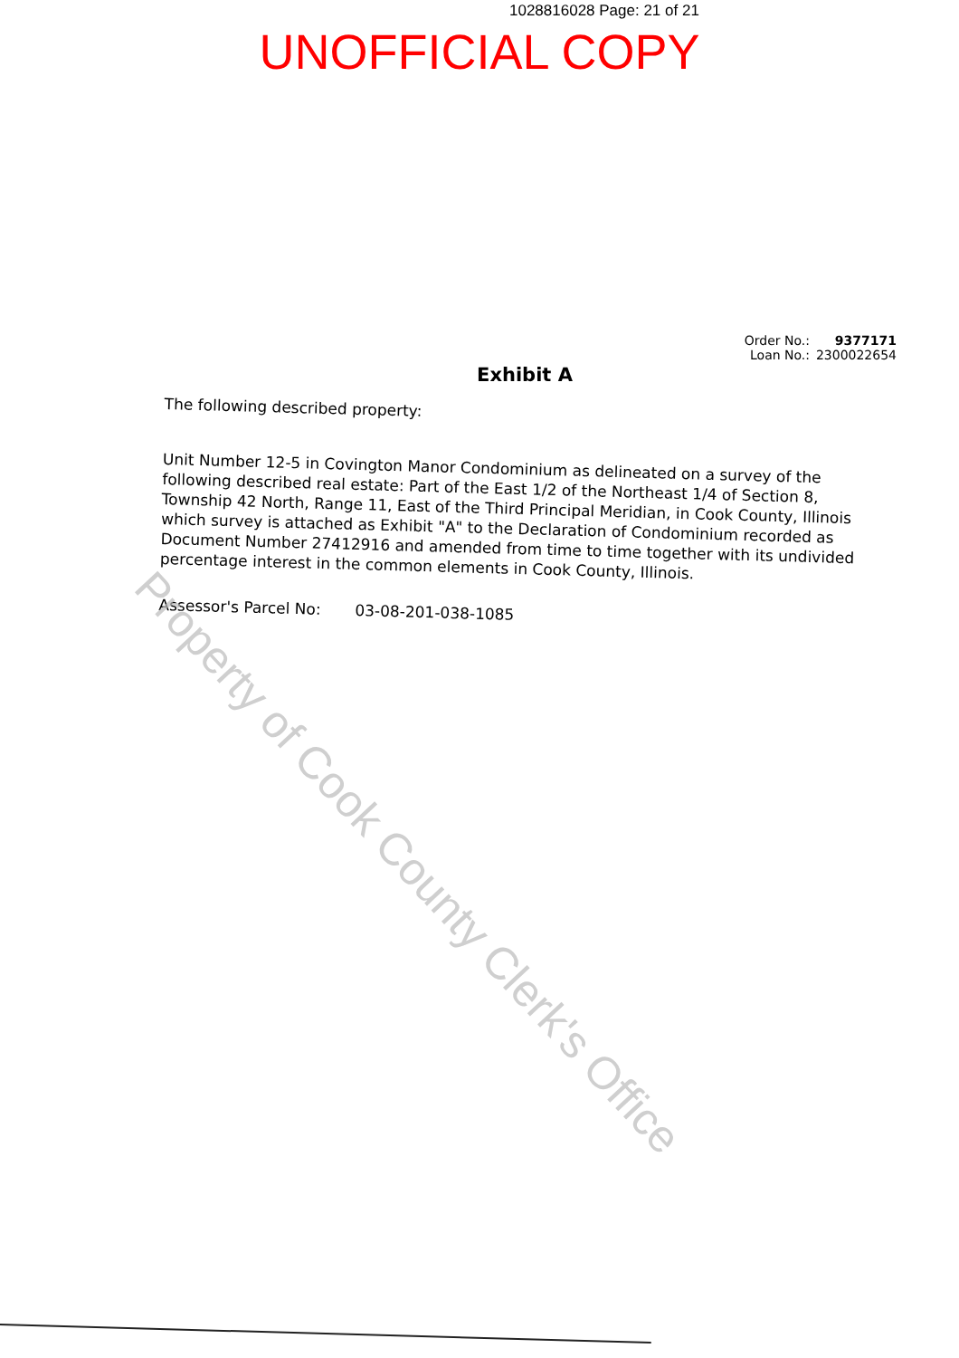1028816028 Page: 21 of 21
UNOFFICIAL COPY
Order No.:
Loan No.:
9377171
2300022654
Exhibit A
The following described property:
Unit Number 12-5 in Covington Manor Condominium as delineated on a survey of the following described real estate: Part of the East 1/2 of the Northeast 1/4 of Section 8, Township 42 North, Range 11, East of the Third Principal Meridian, in Cook County, Illinois which survey is attached as Exhibit "A" to the Declaration of Condominium recorded as Document Number 27412916 and amended from time to time together with its undivided percentage interest in the common elements in Cook County, Illinois.
Assessor's Parcel No: 03-08-201-038-1085
Property of Cook County Clerk's Office